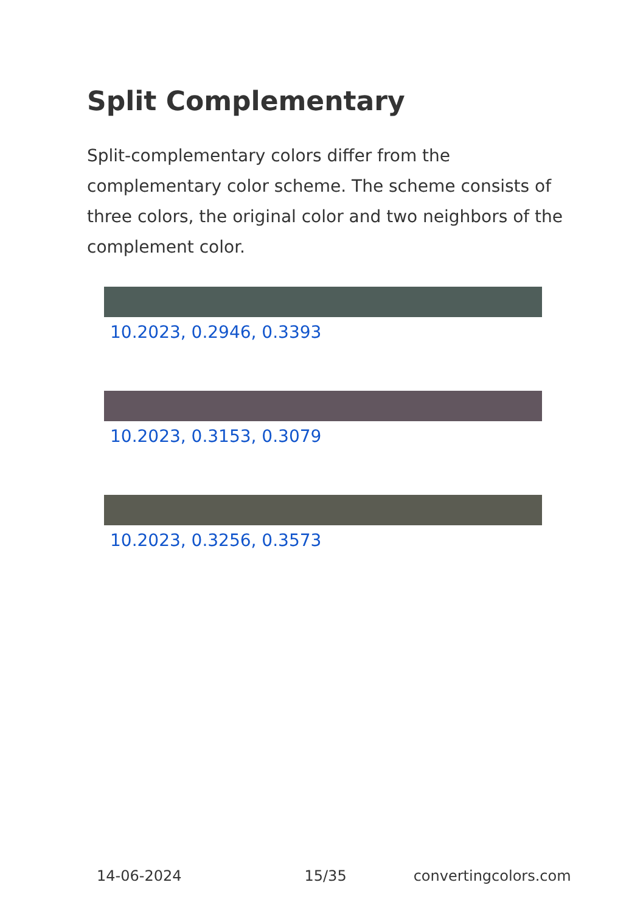Split Complementary
Split-complementary colors differ from the complementary color scheme. The scheme consists of three colors, the original color and two neighbors of the complement color.
10.2023, 0.2946, 0.3393
10.2023, 0.3153, 0.3079
10.2023, 0.3256, 0.3573
14-06-2024 15/35 convertingcolors.com